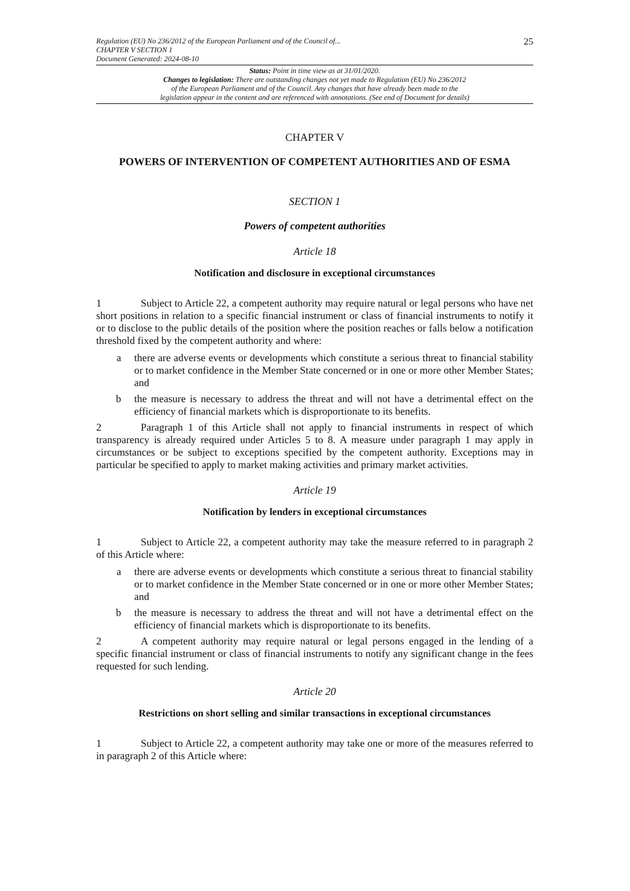Regulation (EU) No 236/2012 of the European Parliament and of the Council of...
CHAPTER V SECTION 1
Document Generated: 2024-08-10
25
Status: Point in time view as at 31/01/2020.
Changes to legislation: There are outstanding changes not yet made to Regulation (EU) No 236/2012
of the European Parliament and of the Council. Any changes that have already been made to the
legislation appear in the content and are referenced with annotations. (See end of Document for details)
CHAPTER V
POWERS OF INTERVENTION OF COMPETENT AUTHORITIES AND OF ESMA
SECTION 1
Powers of competent authorities
Article 18
Notification and disclosure in exceptional circumstances
1 Subject to Article 22, a competent authority may require natural or legal persons who have net short positions in relation to a specific financial instrument or class of financial instruments to notify it or to disclose to the public details of the position where the position reaches or falls below a notification threshold fixed by the competent authority and where:
a there are adverse events or developments which constitute a serious threat to financial stability or to market confidence in the Member State concerned or in one or more other Member States; and
b the measure is necessary to address the threat and will not have a detrimental effect on the efficiency of financial markets which is disproportionate to its benefits.
2 Paragraph 1 of this Article shall not apply to financial instruments in respect of which transparency is already required under Articles 5 to 8. A measure under paragraph 1 may apply in circumstances or be subject to exceptions specified by the competent authority. Exceptions may in particular be specified to apply to market making activities and primary market activities.
Article 19
Notification by lenders in exceptional circumstances
1 Subject to Article 22, a competent authority may take the measure referred to in paragraph 2 of this Article where:
a there are adverse events or developments which constitute a serious threat to financial stability or to market confidence in the Member State concerned or in one or more other Member States; and
b the measure is necessary to address the threat and will not have a detrimental effect on the efficiency of financial markets which is disproportionate to its benefits.
2 A competent authority may require natural or legal persons engaged in the lending of a specific financial instrument or class of financial instruments to notify any significant change in the fees requested for such lending.
Article 20
Restrictions on short selling and similar transactions in exceptional circumstances
1 Subject to Article 22, a competent authority may take one or more of the measures referred to in paragraph 2 of this Article where: